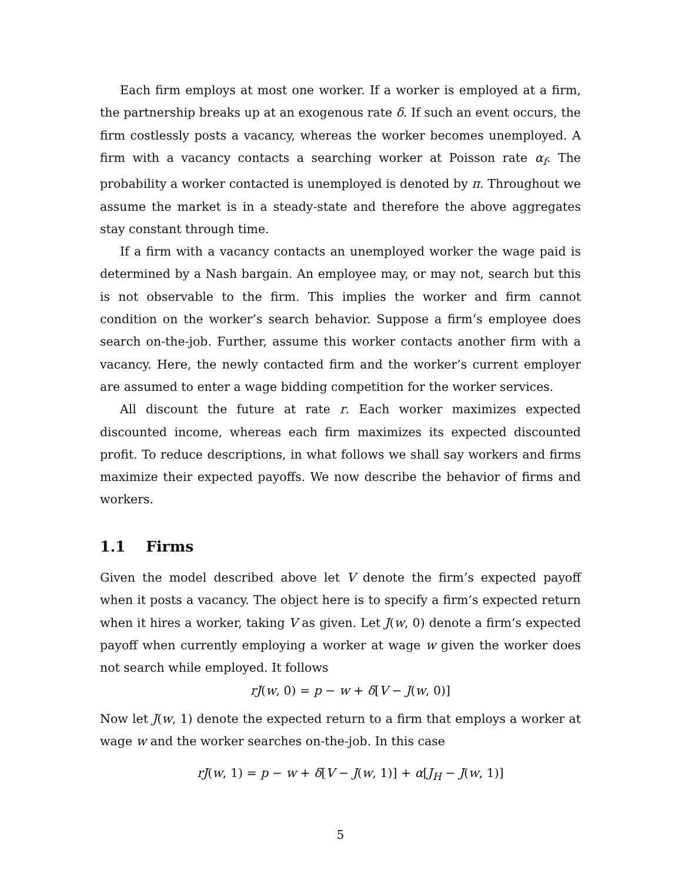Each firm employs at most one worker. If a worker is employed at a firm, the partnership breaks up at an exogenous rate δ. If such an event occurs, the firm costlessly posts a vacancy, whereas the worker becomes unemployed. A firm with a vacancy contacts a searching worker at Poisson rate α<sub>f</sub>. The probability a worker contacted is unemployed is denoted by π. Throughout we assume the market is in a steady-state and therefore the above aggregates stay constant through time.
If a firm with a vacancy contacts an unemployed worker the wage paid is determined by a Nash bargain. An employee may, or may not, search but this is not observable to the firm. This implies the worker and firm cannot condition on the worker’s search behavior. Suppose a firm’s employee does search on-the-job. Further, assume this worker contacts another firm with a vacancy. Here, the newly contacted firm and the worker’s current employer are assumed to enter a wage bidding competition for the worker services.
All discount the future at rate r. Each worker maximizes expected discounted income, whereas each firm maximizes its expected discounted profit. To reduce descriptions, in what follows we shall say workers and firms maximize their expected payoffs. We now describe the behavior of firms and workers.
1.1 Firms
Given the model described above let V denote the firm’s expected payoff when it posts a vacancy. The object here is to specify a firm’s expected return when it hires a worker, taking V as given. Let J(w, 0) denote a firm’s expected payoff when currently employing a worker at wage w given the worker does not search while employed. It follows
rJ(w, 0) = p − w + δ[V − J(w, 0)]
Now let J(w, 1) denote the expected return to a firm that employs a worker at wage w and the worker searches on-the-job. In this case
rJ(w, 1) = p − w + δ[V − J(w, 1)] + α[J<sub>H</sub> − J(w, 1)]
5